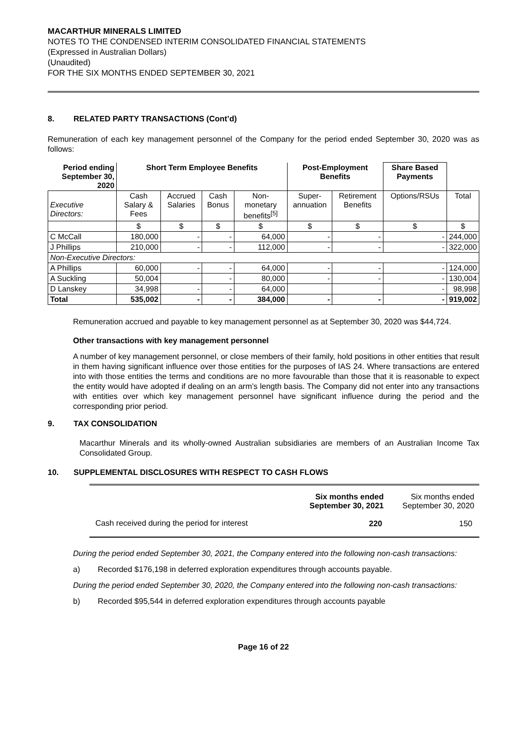MACARTHUR MINERALS LIMITED
NOTES TO THE CONDENSED INTERIM CONSOLIDATED FINANCIAL STATEMENTS
(Expressed in Australian Dollars)
(Unaudited)
FOR THE SIX MONTHS ENDED SEPTEMBER 30, 2021
8. RELATED PARTY TRANSACTIONS (Cont’d)
Remuneration of each key management personnel of the Company for the period ended September 30, 2020 was as follows:
| Period ending September 30, 2020 | Short Term Employee Benefits | | | | Post-Employment Benefits | | Share Based Payments | |
| --- | --- | --- | --- | --- | --- | --- | --- | --- |
| Executive Directors: | Cash Salary & Fees | Accrued Salaries | Cash Bonus | Non-monetary benefits<sup>[5]</sup> | Super-annuation | Retirement Benefits | Options/RSUs | Total |
| | $ | $ | $ | $ | $ | $ | $ | $ |
| C McCall | 180,000 | - | - | 64,000 | - | - | - | 244,000 |
| J Phillips | 210,000 | - | - | 112,000 | - | - | - | 322,000 |
| Non-Executive Directors: | | | | | | | | |
| A Phillips | 60,000 | - | - | 64,000 | - | - | - | 124,000 |
| A Suckling | 50,004 | | - | 80,000 | - | - | - | 130,004 |
| D Lanskey | 34,998 | - | - | 64,000 | | | - | 98,998 |
| Total | 535,002 | - | - | 384,000 | - | - | - | 919,002 |
Remuneration accrued and payable to key management personnel as at September 30, 2020 was $44,724.
Other transactions with key management personnel
A number of key management personnel, or close members of their family, hold positions in other entities that result in them having significant influence over those entities for the purposes of IAS 24. Where transactions are entered into with those entities the terms and conditions are no more favourable than those that it is reasonable to expect the entity would have adopted if dealing on an arm’s length basis. The Company did not enter into any transactions with entities over which key management personnel have significant influence during the period and the corresponding prior period.
9. TAX CONSOLIDATION
Macarthur Minerals and its wholly-owned Australian subsidiaries are members of an Australian Income Tax Consolidated Group.
10. SUPPLEMENTAL DISCLOSURES WITH RESPECT TO CASH FLOWS
| | Six months ended September 30, 2021 | Six months ended September 30, 2020 |
| Cash received during the period for interest | 220 | 150 |
During the period ended September 30, 2021, the Company entered into the following non-cash transactions:
a) Recorded $176,198 in deferred exploration expenditures through accounts payable.
During the period ended September 30, 2020, the Company entered into the following non-cash transactions:
b) Recorded $95,544 in deferred exploration expenditures through accounts payable
Page 16 of 22